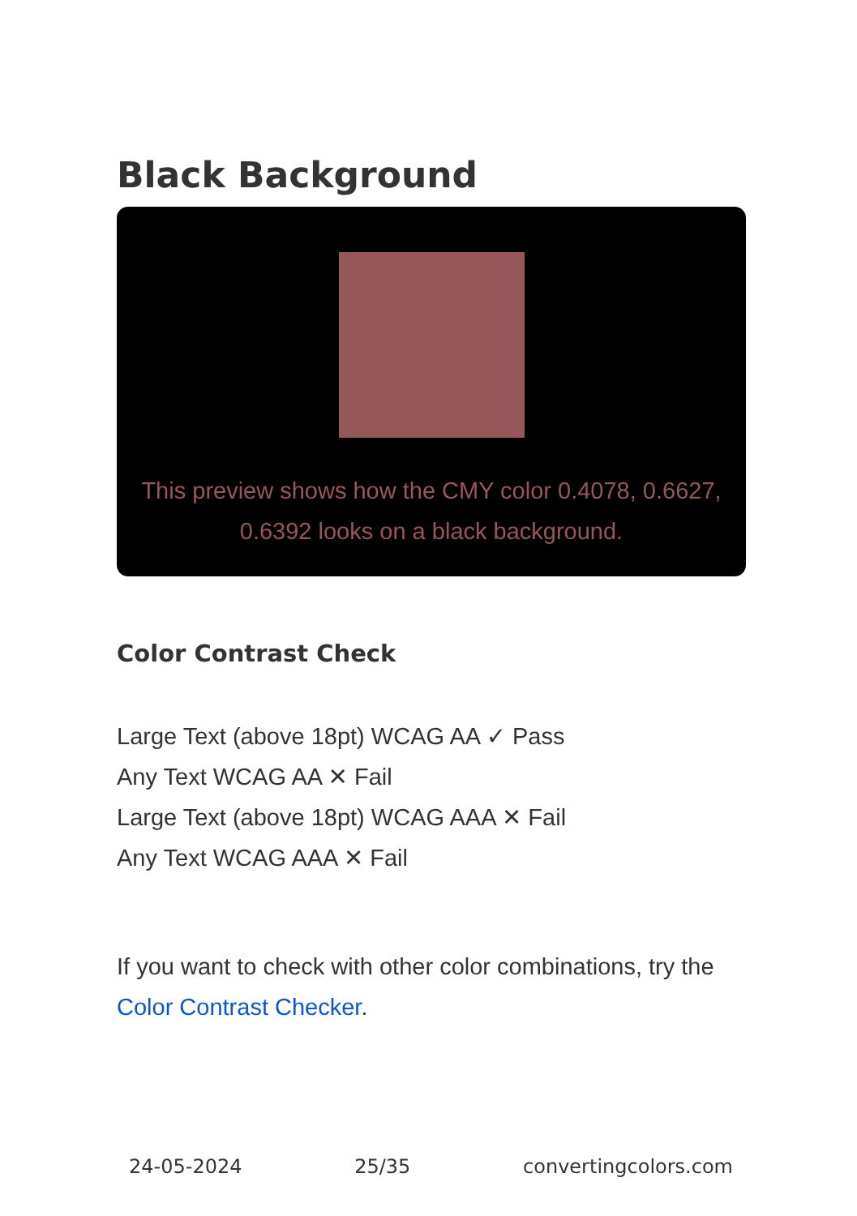Black Background
This preview shows how the CMY color 0.4078, 0.6627, 0.6392 looks on a black background.
Color Contrast Check
Large Text (above 18pt) WCAG AA ✓ Pass
Any Text WCAG AA ✕ Fail
Large Text (above 18pt) WCAG AAA ✕ Fail
Any Text WCAG AAA ✕ Fail
If you want to check with other color combinations, try the Color Contrast Checker.
24-05-2024 25/35 convertingcolors.com